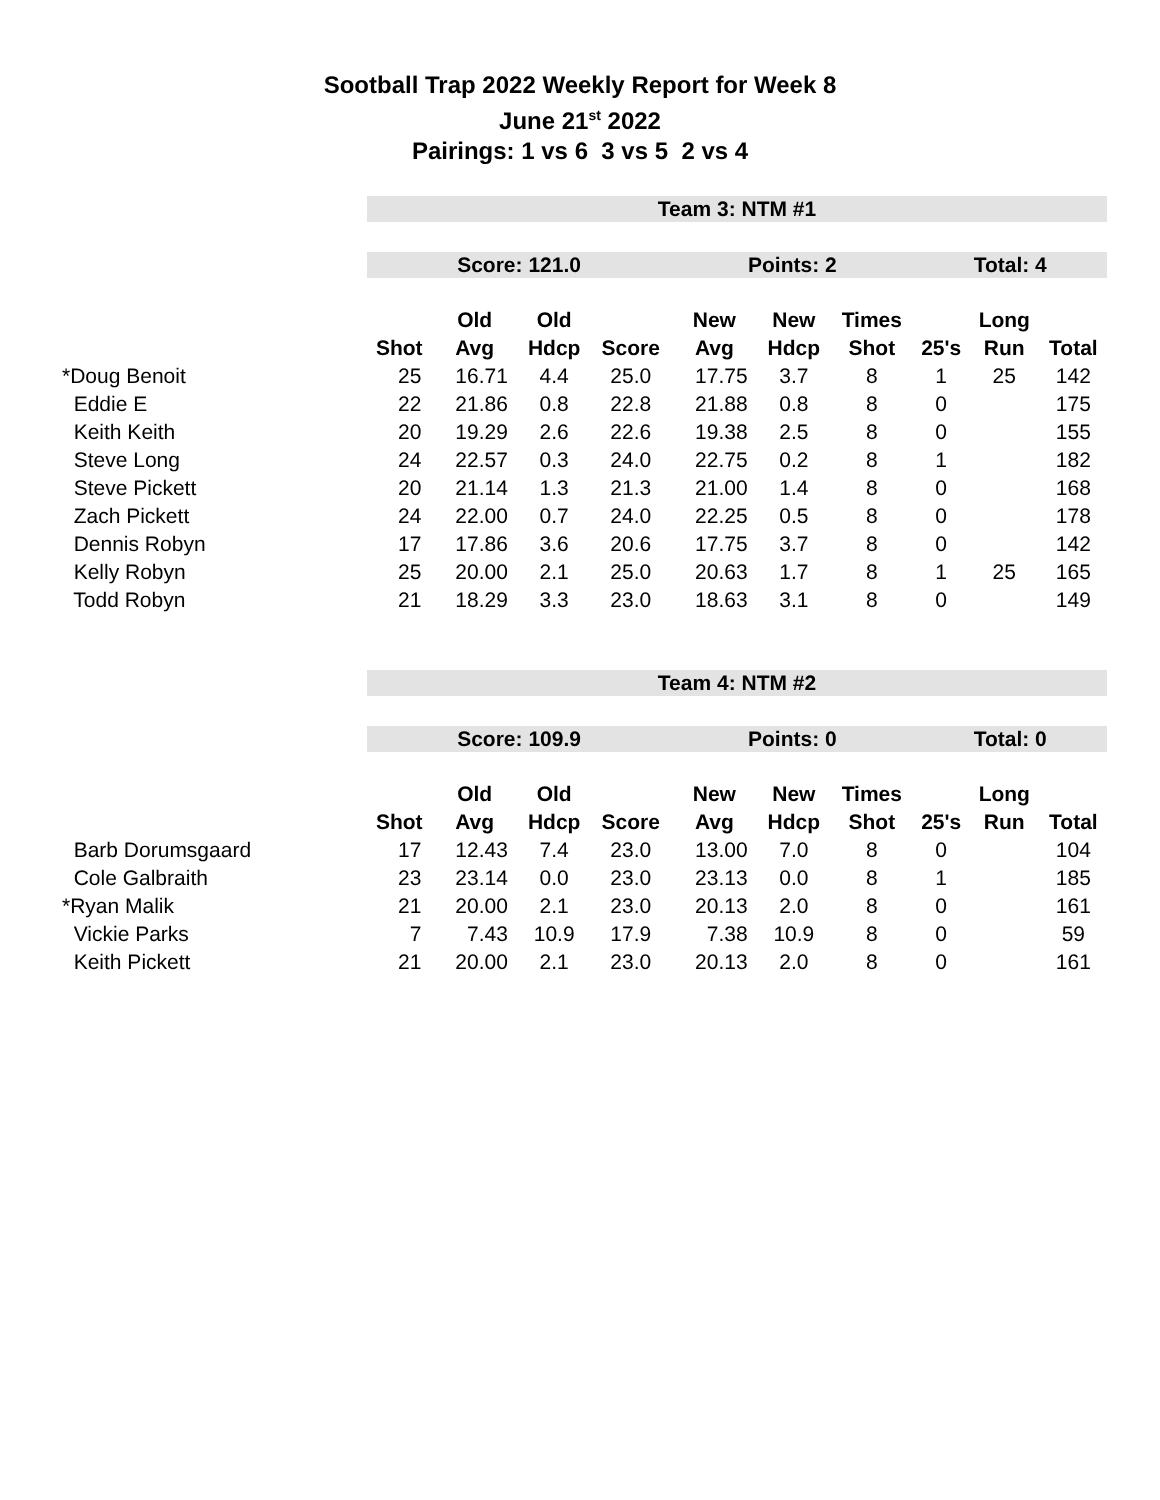Sootball Trap 2022 Weekly Report for Week 8
June 21<sup>st</sup> 2022
Pairings: 1 vs 6 3 vs 5 2 vs 4
| | Team 3: NTM #1 | | | | | | | | | |
| | Score: 121.0 | | | | Points: 2 | | | Total: 4 | | |
| | | Old | Old | | New | New | Times | | Long | |
| | Shot | Avg | Hdcp | Score | Avg | Hdcp | Shot | 25's | Run | Total |
| *Doug Benoit | 25 | 16.71 | 4.4 | 25.0 | 17.75 | 3.7 | 8 | 1 | 25 | 142 |
| Eddie E | 22 | 21.86 | 0.8 | 22.8 | 21.88 | 0.8 | 8 | 0 | | 175 |
| Keith Keith | 20 | 19.29 | 2.6 | 22.6 | 19.38 | 2.5 | 8 | 0 | | 155 |
| Steve Long | 24 | 22.57 | 0.3 | 24.0 | 22.75 | 0.2 | 8 | 1 | | 182 |
| Steve Pickett | 20 | 21.14 | 1.3 | 21.3 | 21.00 | 1.4 | 8 | 0 | | 168 |
| Zach Pickett | 24 | 22.00 | 0.7 | 24.0 | 22.25 | 0.5 | 8 | 0 | | 178 |
| Dennis Robyn | 17 | 17.86 | 3.6 | 20.6 | 17.75 | 3.7 | 8 | 0 | | 142 |
| Kelly Robyn | 25 | 20.00 | 2.1 | 25.0 | 20.63 | 1.7 | 8 | 1 | 25 | 165 |
| Todd Robyn | 21 | 18.29 | 3.3 | 23.0 | 18.63 | 3.1 | 8 | 0 | | 149 |
| | Team 4: NTM #2 | | | | | | | | | |
| | Score: 109.9 | | | | Points: 0 | | | Total: 0 | | |
| | | Old | Old | | New | New | Times | | Long | |
| | Shot | Avg | Hdcp | Score | Avg | Hdcp | Shot | 25's | Run | Total |
| Barb Dorumsgaard | 17 | 12.43 | 7.4 | 23.0 | 13.00 | 7.0 | 8 | 0 | | 104 |
| Cole Galbraith | 23 | 23.14 | 0.0 | 23.0 | 23.13 | 0.0 | 8 | 1 | | 185 |
| *Ryan Malik | 21 | 20.00 | 2.1 | 23.0 | 20.13 | 2.0 | 8 | 0 | | 161 |
| Vickie Parks | 7 | 7.43 | 10.9 | 17.9 | 7.38 | 10.9 | 8 | 0 | | 59 |
| Keith Pickett | 21 | 20.00 | 2.1 | 23.0 | 20.13 | 2.0 | 8 | 0 | | 161 |